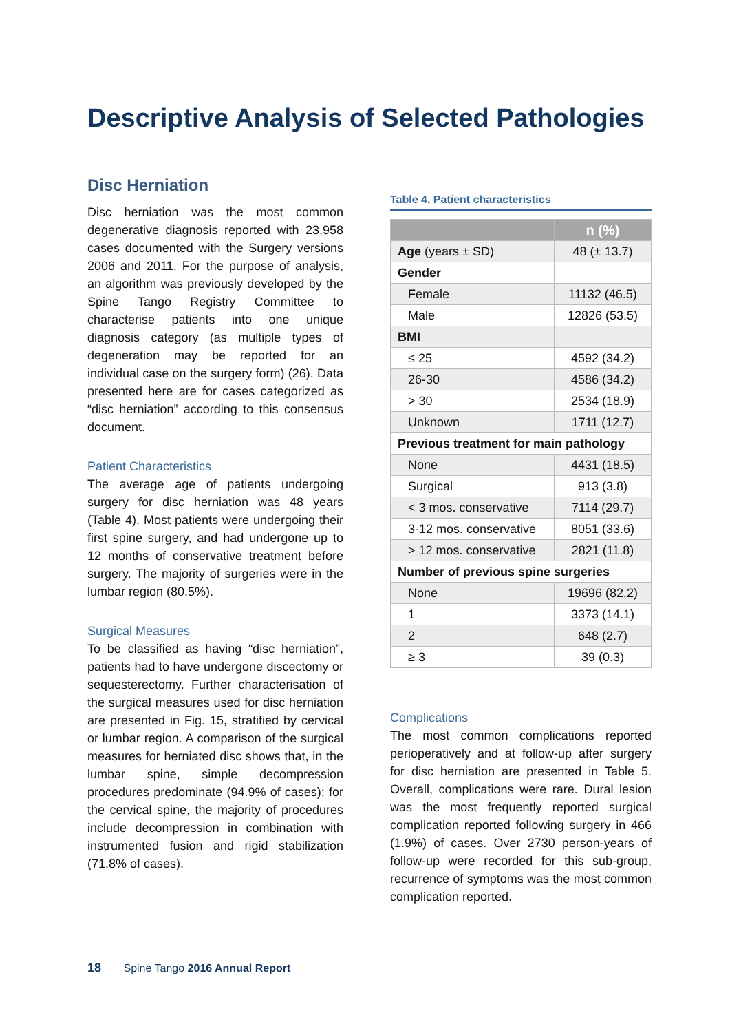Descriptive Analysis of Selected Pathologies
Disc Herniation
Disc herniation was the most common degenerative diagnosis reported with 23,958 cases documented with the Surgery versions 2006 and 2011. For the purpose of analysis, an algorithm was previously developed by the Spine Tango Registry Committee to characterise patients into one unique diagnosis category (as multiple types of degeneration may be reported for an individual case on the surgery form) (26). Data presented here are for cases categorized as “disc herniation” according to this consensus document.
Patient Characteristics
The average age of patients undergoing surgery for disc herniation was 48 years (Table 4). Most patients were undergoing their first spine surgery, and had undergone up to 12 months of conservative treatment before surgery. The majority of surgeries were in the lumbar region (80.5%).
Surgical Measures
To be classified as having “disc herniation”, patients had to have undergone discectomy or sequesterectomy. Further characterisation of the surgical measures used for disc herniation are presented in Fig. 15, stratified by cervical or lumbar region. A comparison of the surgical measures for herniated disc shows that, in the lumbar spine, simple decompression procedures predominate (94.9% of cases); for the cervical spine, the majority of procedures include decompression in combination with instrumented fusion and rigid stabilization (71.8% of cases).
Table 4. Patient characteristics
| | n (%) |
| --- | --- |
| Age (years ± SD) | 48 (± 13.7) |
| Gender | |
| Female | 11132 (46.5) |
| Male | 12826 (53.5) |
| BMI | |
| ≤ 25 | 4592 (34.2) |
| 26-30 | 4586 (34.2) |
| > 30 | 2534 (18.9) |
| Unknown | 1711 (12.7) |
| Previous treatment for main pathology | |
| None | 4431 (18.5) |
| Surgical | 913 (3.8) |
| < 3 mos. conservative | 7114 (29.7) |
| 3-12 mos. conservative | 8051 (33.6) |
| > 12 mos. conservative | 2821 (11.8) |
| Number of previous spine surgeries | |
| None | 19696 (82.2) |
| 1 | 3373 (14.1) |
| 2 | 648 (2.7) |
| ≥ 3 | 39 (0.3) |
Complications
The most common complications reported perioperatively and at follow-up after surgery for disc herniation are presented in Table 5. Overall, complications were rare. Dural lesion was the most frequently reported surgical complication reported following surgery in 466 (1.9%) of cases. Over 2730 person-years of follow-up were recorded for this sub-group, recurrence of symptoms was the most common complication reported.
18 Spine Tango 2016 Annual Report